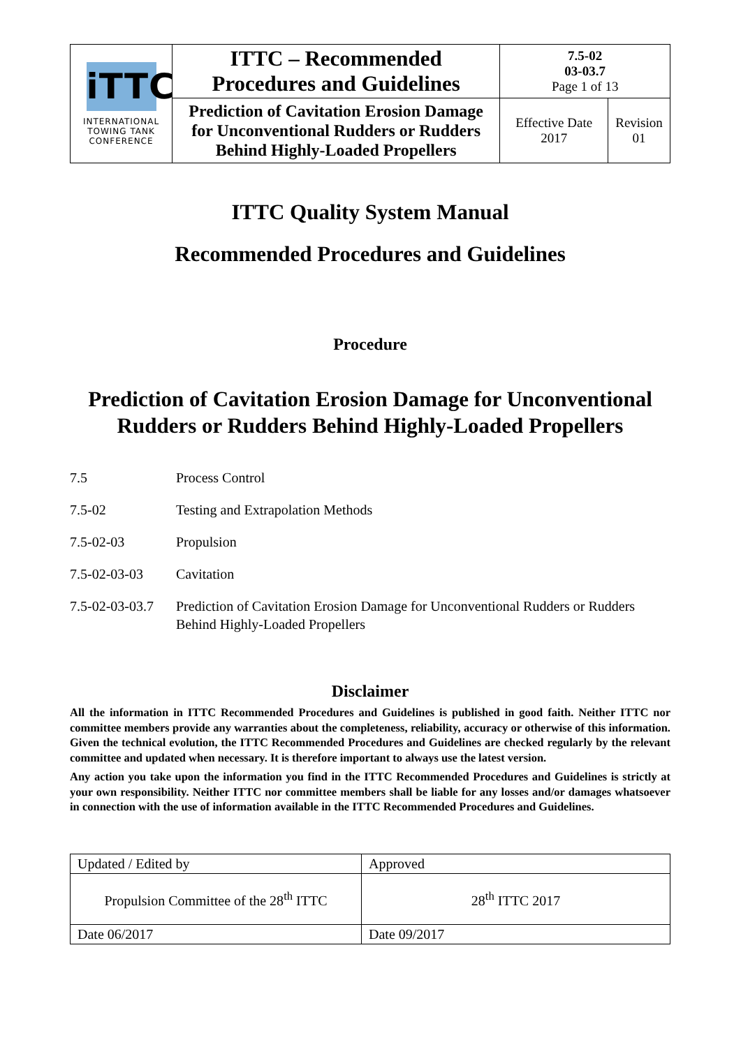| iTTC INTERNATIONAL TOWING TANK CONFERENCE | ITTC – Recommended Procedures and Guidelines | 7.5-02 03-03.7 Page 1 of 13 | |
| | Prediction of Cavitation Erosion Damage for Unconventional Rudders or Rudders Behind Highly-Loaded Propellers | Effective Date 2017 | Revision 01 |
ITTC Quality System Manual
Recommended Procedures and Guidelines
Procedure
Prediction of Cavitation Erosion Damage for Unconventional
Rudders or Rudders Behind Highly-Loaded Propellers
7.5 Process Control
7.5-02 Testing and Extrapolation Methods
7.5-02-03 Propulsion
7.5-02-03-03 Cavitation
7.5-02-03-03.7 Prediction of Cavitation Erosion Damage for Unconventional Rudders or Rudders Behind Highly-Loaded Propellers
Disclaimer
All the information in ITTC Recommended Procedures and Guidelines is published in good faith. Neither ITTC nor committee members provide any warranties about the completeness, reliability, accuracy or otherwise of this information. Given the technical evolution, the ITTC Recommended Procedures and Guidelines are checked regularly by the relevant committee and updated when necessary. It is therefore important to always use the latest version.
Any action you take upon the information you find in the ITTC Recommended Procedures and Guidelines is strictly at your own responsibility. Neither ITTC nor committee members shall be liable for any losses and/or damages whatsoever in connection with the use of information available in the ITTC Recommended Procedures and Guidelines.
| Updated / Edited by | Approved |
| Propulsion Committee of the 28<sup>th</sup> ITTC | 28<sup>th</sup> ITTC 2017 |
| Date 06/2017 | Date 09/2017 |